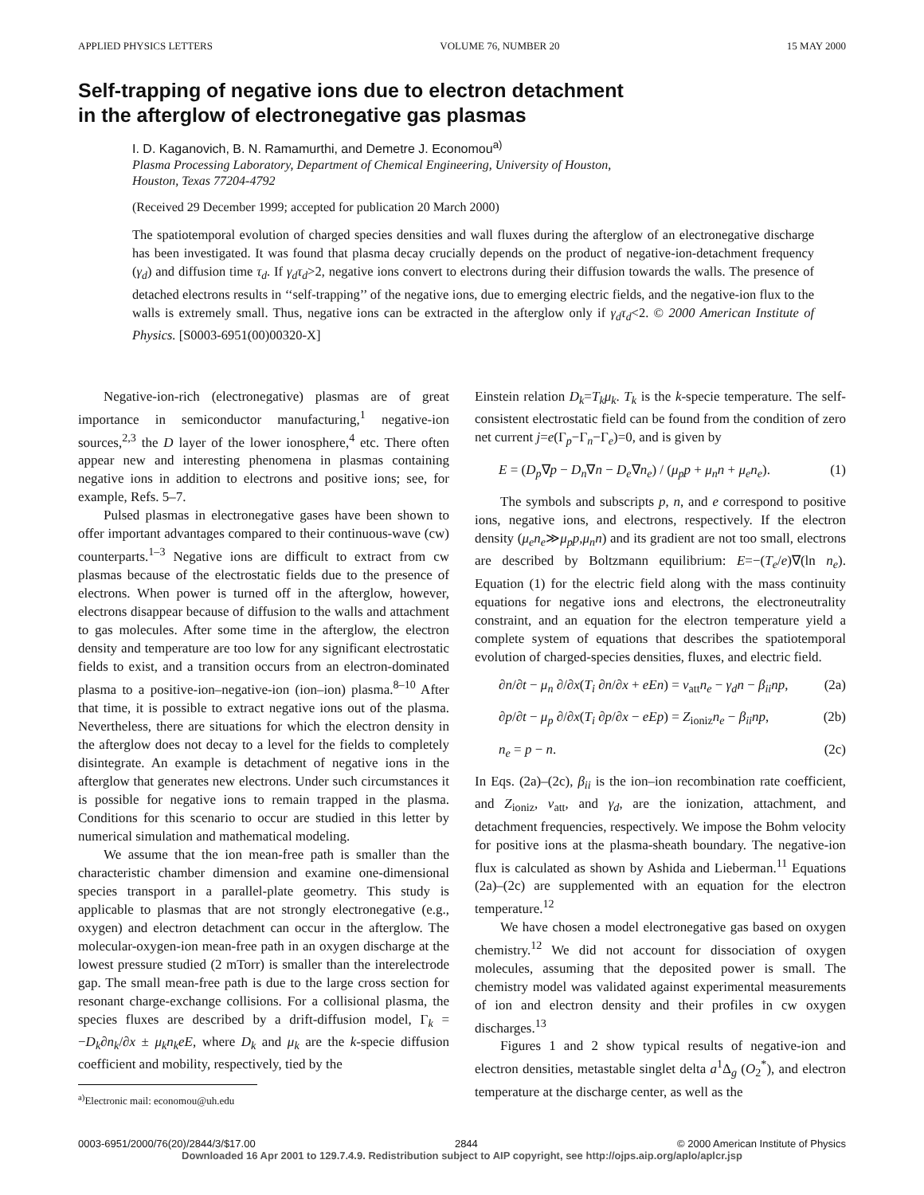APPLIED PHYSICS LETTERS VOLUME 76, NUMBER 20 15 MAY 2000
Self-trapping of negative ions due to electron detachment
in the afterglow of electronegative gas plasmas
I. D. Kaganovich, B. N. Ramamurthi, and Demetre J. Economou<sup>a)</sup>
Plasma Processing Laboratory, Department of Chemical Engineering, University of Houston,
Houston, Texas 77204-4792
(Received 29 December 1999; accepted for publication 20 March 2000)
The spatiotemporal evolution of charged species densities and wall fluxes during the afterglow of an electronegative discharge has been investigated. It was found that plasma decay crucially depends on the product of negative-ion-detachment frequency (γ<sub>d</sub>) and diffusion time τ<sub>d</sub>. If γ<sub>d</sub>τ<sub>d</sub>>2, negative ions convert to electrons during their diffusion towards the walls. The presence of detached electrons results in ‘‘self-trapping’’ of the negative ions, due to emerging electric fields, and the negative-ion flux to the walls is extremely small. Thus, negative ions can be extracted in the afterglow only if γ<sub>d</sub>τ<sub>d</sub><2. © 2000 American Institute of Physics. [S0003-6951(00)00320-X]
Negative-ion-rich (electronegative) plasmas are of great importance in semiconductor manufacturing,<sup>1</sup> negative-ion sources,<sup>2,3</sup> the D layer of the lower ionosphere,<sup>4</sup> etc. There often appear new and interesting phenomena in plasmas containing negative ions in addition to electrons and positive ions; see, for example, Refs. 5–7.
Pulsed plasmas in electronegative gases have been shown to offer important advantages compared to their continuous-wave (cw) counterparts.<sup>1–3</sup> Negative ions are difficult to extract from cw plasmas because of the electrostatic fields due to the presence of electrons. When power is turned off in the afterglow, however, electrons disappear because of diffusion to the walls and attachment to gas molecules. After some time in the afterglow, the electron density and temperature are too low for any significant electrostatic fields to exist, and a transition occurs from an electron-dominated plasma to a positive-ion–negative-ion (ion–ion) plasma.<sup>8–10</sup> After that time, it is possible to extract negative ions out of the plasma. Nevertheless, there are situations for which the electron density in the afterglow does not decay to a level for the fields to completely disintegrate. An example is detachment of negative ions in the afterglow that generates new electrons. Under such circumstances it is possible for negative ions to remain trapped in the plasma. Conditions for this scenario to occur are studied in this letter by numerical simulation and mathematical modeling.
We assume that the ion mean-free path is smaller than the characteristic chamber dimension and examine one-dimensional species transport in a parallel-plate geometry. This study is applicable to plasmas that are not strongly electronegative (e.g., oxygen) and electron detachment can occur in the afterglow. The molecular-oxygen-ion mean-free path in an oxygen discharge at the lowest pressure studied (2 mTorr) is smaller than the interelectrode gap. The small mean-free path is due to the large cross section for resonant charge-exchange collisions. For a collisional plasma, the species fluxes are described by a drift-diffusion model, Γ<sub>k</sub> = −D<sub>k</sub>∂n<sub>k</sub>/∂x ± μ<sub>k</sub>n<sub>k</sub>eE, where D<sub>k</sub> and μ<sub>k</sub> are the k-specie diffusion coefficient and mobility, respectively, tied by the
<sup>a)</sup> Electronic mail: economou@uh.edu
Einstein relation D<sub>k</sub>=T<sub>k</sub>μ<sub>k</sub>. T<sub>k</sub> is the k-specie temperature. The self-consistent electrostatic field can be found from the condition of zero net current j=e(Γ<sub>p</sub>−Γ<sub>n</sub>−Γ<sub>e</sub>)=0, and is given by
E = (D<sub>p</sub>∇p − D<sub>n</sub>∇n − D<sub>e</sub>∇n<sub>e</sub>) / (μ<sub>p</sub>p + μ<sub>n</sub>n + μ<sub>e</sub>n<sub>e</sub>). (1)
The symbols and subscripts p, n, and e correspond to positive ions, negative ions, and electrons, respectively. If the electron density (μ<sub>e</sub>n<sub>e</sub>≫μ<sub>p</sub>p,μ<sub>n</sub>n) and its gradient are not too small, electrons are described by Boltzmann equilibrium: E=−(T<sub>e</sub>/e)∇(ln n<sub>e</sub>). Equation (1) for the electric field along with the mass continuity equations for negative ions and electrons, the electroneutrality constraint, and an equation for the electron temperature yield a complete system of equations that describes the spatiotemporal evolution of charged-species densities, fluxes, and electric field.
∂n/∂t − μ<sub>n</sub> ∂/∂x(T<sub>i</sub> ∂n/∂x + eEn) = ν<sub>att</sub>n<sub>e</sub> − γ<sub>d</sub>n − β<sub>ii</sub>np, (2a)
∂p/∂t − μ<sub>p</sub> ∂/∂x(T<sub>i</sub> ∂p/∂x − eEp) = Z<sub>ioniz</sub>n<sub>e</sub> − β<sub>ii</sub>np, (2b)
n<sub>e</sub> = p − n. (2c)
In Eqs. (2a)–(2c), β<sub>ii</sub> is the ion–ion recombination rate coefficient, and Z<sub>ioniz</sub>, ν<sub>att</sub>, and γ<sub>d</sub>, are the ionization, attachment, and detachment frequencies, respectively. We impose the Bohm velocity for positive ions at the plasma-sheath boundary. The negative-ion flux is calculated as shown by Ashida and Lieberman.<sup>11</sup> Equations (2a)–(2c) are supplemented with an equation for the electron temperature.<sup>12</sup>
We have chosen a model electronegative gas based on oxygen chemistry.<sup>12</sup> We did not account for dissociation of oxygen molecules, assuming that the deposited power is small. The chemistry model was validated against experimental measurements of ion and electron density and their profiles in cw oxygen discharges.<sup>13</sup>
Figures 1 and 2 show typical results of negative-ion and electron densities, metastable singlet delta a<sup>1</sup>Δ<sub>g</sub> (O<sub>2</sub><sup>*</sup>), and electron temperature at the discharge center, as well as the
0003-6951/2000/76(20)/2844/3/$17.00 2844 © 2000 American Institute of Physics
Downloaded 16 Apr 2001 to 129.7.4.9. Redistribution subject to AIP copyright, see http://ojps.aip.org/aplo/aplcr.jsp